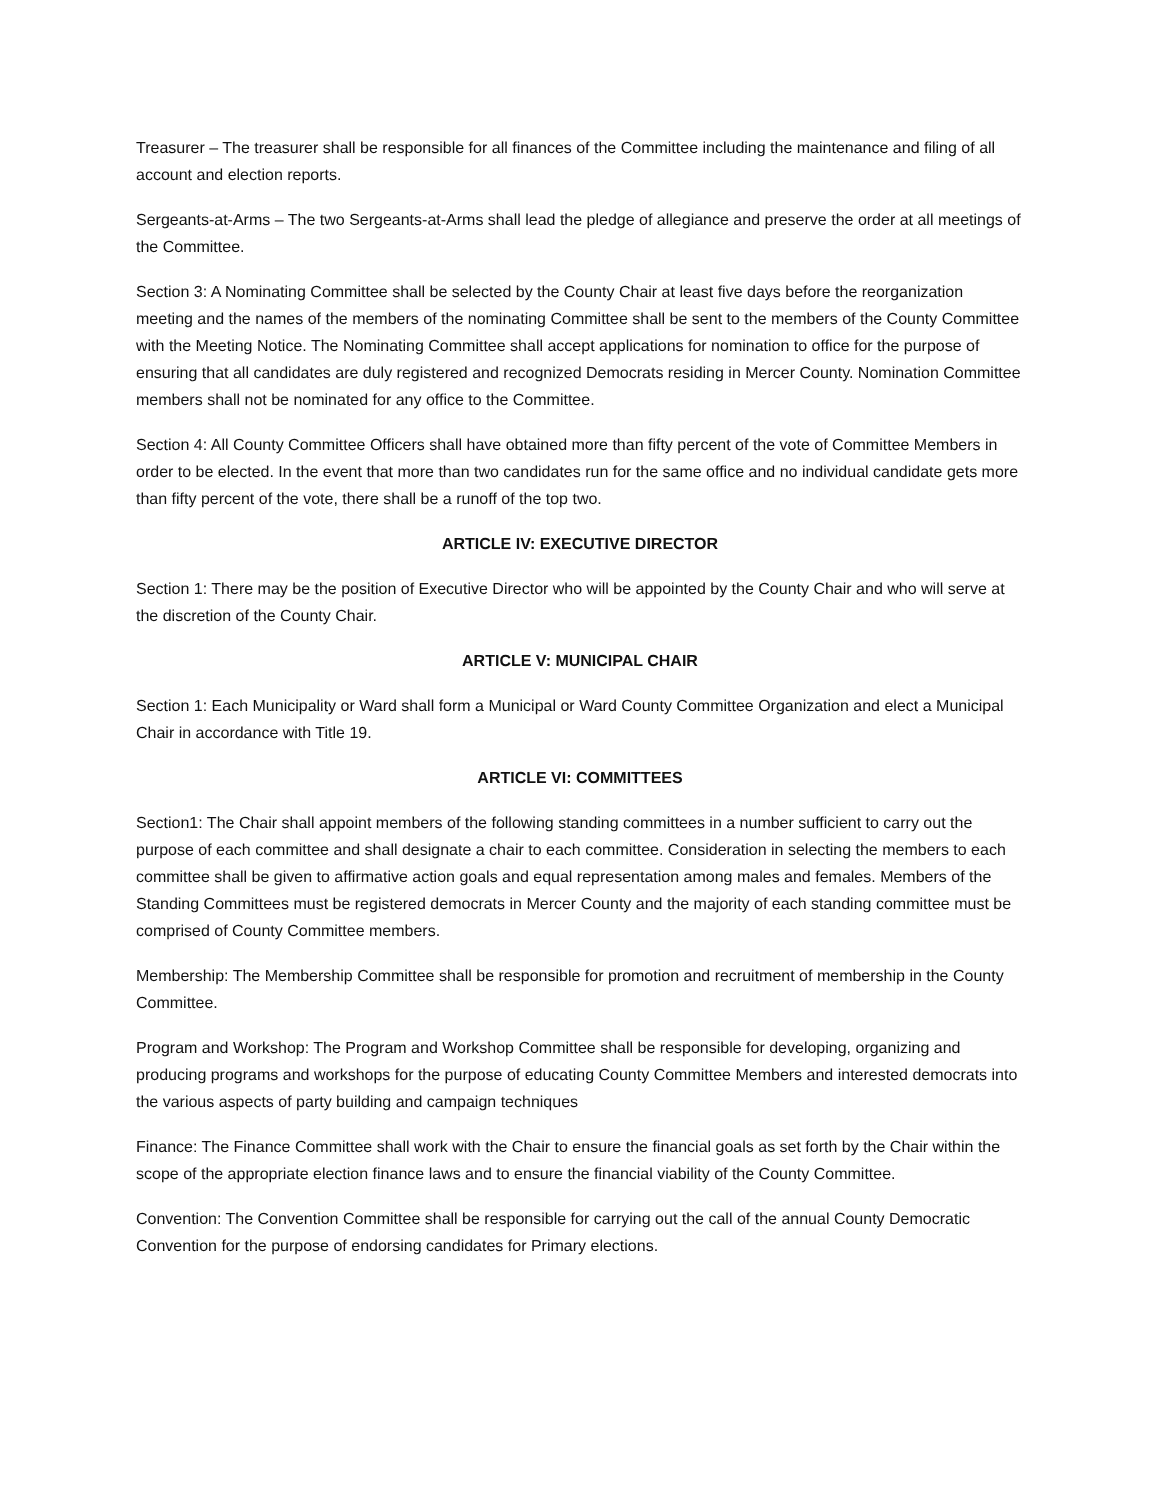Treasurer – The treasurer shall be responsible for all finances of the Committee including the maintenance and filing of all account and election reports.
Sergeants-at-Arms – The two Sergeants-at-Arms shall lead the pledge of allegiance and preserve the order at all meetings of the Committee.
Section 3: A Nominating Committee shall be selected by the County Chair at least five days before the reorganization meeting and the names of the members of the nominating Committee shall be sent to the members of the County Committee with the Meeting Notice. The Nominating Committee shall accept applications for nomination to office for the purpose of ensuring that all candidates are duly registered and recognized Democrats residing in Mercer County. Nomination Committee members shall not be nominated for any office to the Committee.
Section 4: All County Committee Officers shall have obtained more than fifty percent of the vote of Committee Members in order to be elected. In the event that more than two candidates run for the same office and no individual candidate gets more than fifty percent of the vote, there shall be a runoff of the top two.
ARTICLE IV: EXECUTIVE DIRECTOR
Section 1: There may be the position of Executive Director who will be appointed by the County Chair and who will serve at the discretion of the County Chair.
ARTICLE V: MUNICIPAL CHAIR
Section 1: Each Municipality or Ward shall form a Municipal or Ward County Committee Organization and elect a Municipal Chair in accordance with Title 19.
ARTICLE VI: COMMITTEES
Section1: The Chair shall appoint members of the following standing committees in a number sufficient to carry out the purpose of each committee and shall designate a chair to each committee. Consideration in selecting the members to each committee shall be given to affirmative action goals and equal representation among males and females. Members of the Standing Committees must be registered democrats in Mercer County and the majority of each standing committee must be comprised of County Committee members.
Membership: The Membership Committee shall be responsible for promotion and recruitment of membership in the County Committee.
Program and Workshop: The Program and Workshop Committee shall be responsible for developing, organizing and producing programs and workshops for the purpose of educating County Committee Members and interested democrats into the various aspects of party building and campaign techniques
Finance: The Finance Committee shall work with the Chair to ensure the financial goals as set forth by the Chair within the scope of the appropriate election finance laws and to ensure the financial viability of the County Committee.
Convention: The Convention Committee shall be responsible for carrying out the call of the annual County Democratic Convention for the purpose of endorsing candidates for Primary elections.